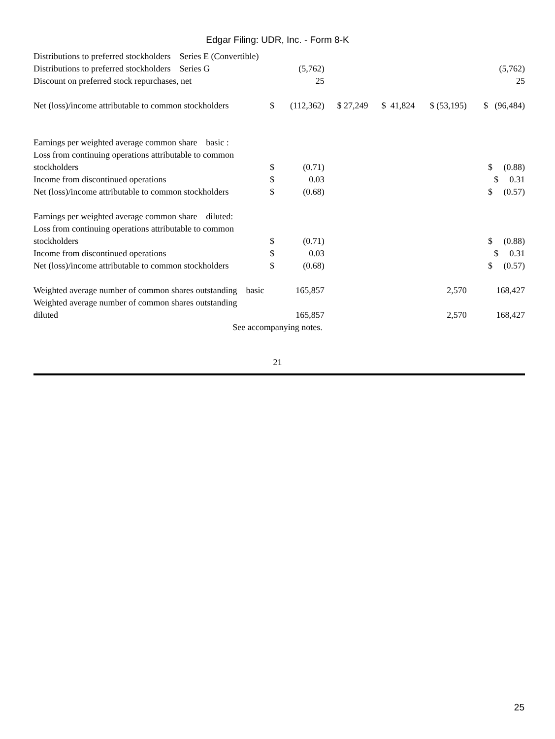Edgar Filing: UDR, Inc. - Form 8-K
| Distributions to preferred stockholders Series E (Convertible) | | | | | | |
| Distributions to preferred stockholders Series G | | (5,762) | | | | (5,762) |
| Discount on preferred stock repurchases, net | | 25 | | | | 25 |
| Net (loss)/income attributable to common stockholders | $ | (112,362) | $ 27,249 | $ 41,824 | $ (53,195) | $ (96,484) |
| Earnings per weighted average common share basic : | | | | | | |
| Loss from continuing operations attributable to common stockholders | $ | (0.71) | | | | $ (0.88) |
| Income from discontinued operations | $ | 0.03 | | | | $ 0.31 |
| Net (loss)/income attributable to common stockholders | $ | (0.68) | | | | $ (0.57) |
| Earnings per weighted average common share diluted: | | | | | | |
| Loss from continuing operations attributable to common stockholders | $ | (0.71) | | | | $ (0.88) |
| Income from discontinued operations | $ | 0.03 | | | | $ 0.31 |
| Net (loss)/income attributable to common stockholders | $ | (0.68) | | | | $ (0.57) |
| Weighted average number of common shares outstanding basic | | 165,857 | | | 2,570 | 168,427 |
| Weighted average number of common shares outstanding diluted | | 165,857 | | | 2,570 | 168,427 |
See accompanying notes.
21
25